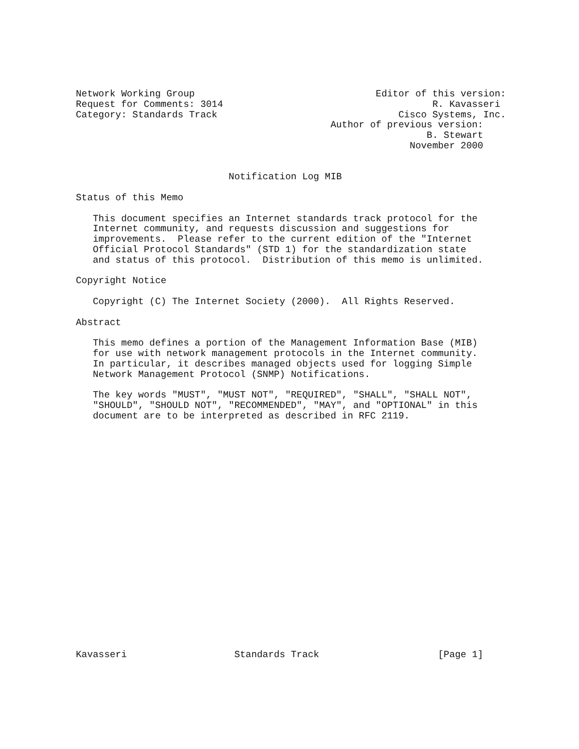Network Working Group                                Editor of this version:
Request for Comments: 3014                                     R. Kavasseri
Category: Standards Track                                Cisco Systems, Inc.
                                             Author of previous version:
                                                              B. Stewart
                                                           November 2000


                           Notification Log MIB

Status of this Memo

   This document specifies an Internet standards track protocol for the
   Internet community, and requests discussion and suggestions for
   improvements.  Please refer to the current edition of the "Internet
   Official Protocol Standards" (STD 1) for the standardization state
   and status of this protocol.  Distribution of this memo is unlimited.

Copyright Notice

   Copyright (C) The Internet Society (2000).  All Rights Reserved.

Abstract

   This memo defines a portion of the Management Information Base (MIB)
   for use with network management protocols in the Internet community.
   In particular, it describes managed objects used for logging Simple
   Network Management Protocol (SNMP) Notifications.

   The key words "MUST", "MUST NOT", "REQUIRED", "SHALL", "SHALL NOT",
   "SHOULD", "SHOULD NOT", "RECOMMENDED", "MAY", and "OPTIONAL" in this
   document are to be interpreted as described in RFC 2119.






















Kavasseri                   Standards Track                     [Page 1]